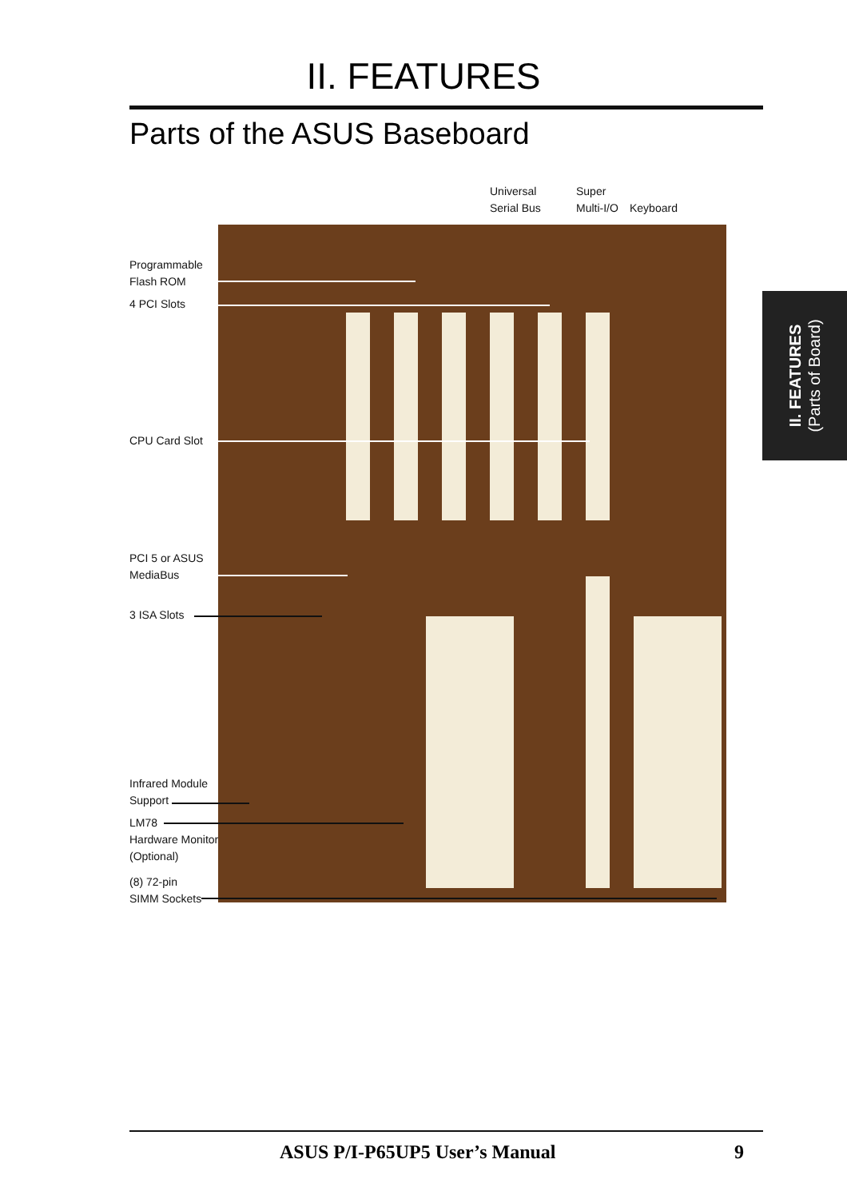II. FEATURES
Parts of the ASUS Baseboard
II. FEATURES
(Parts of Board)
Universal
Serial Bus
Super
Multi-I/O
Keyboard
Programmable
Flash ROM
4 PCI Slots
CPU Card Slot
PCI 5 or ASUS
MediaBus
3 ISA Slots
Infrared Module
Support
LM78
Hardware Monitor
(Optional)
(8) 72-pin
SIMM Sockets
ASUS P/I-P65UP5 User’s Manual 9